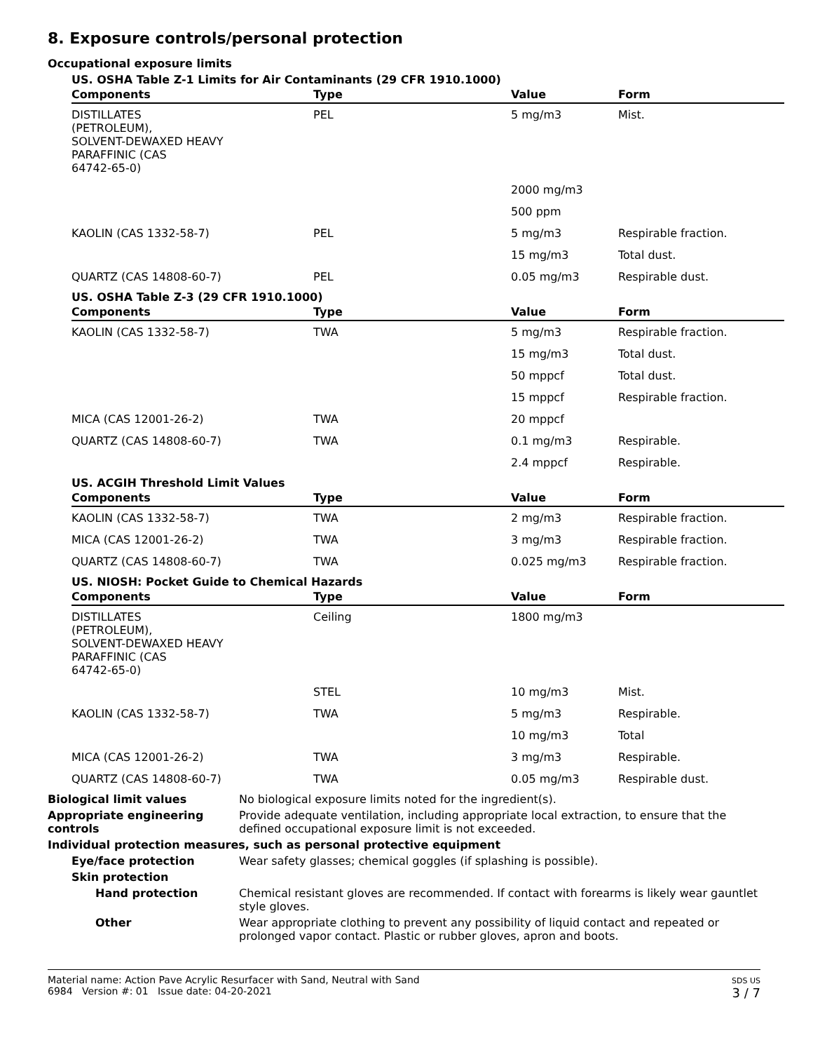8. Exposure controls/personal protection
Occupational exposure limits
US. OSHA Table Z-1 Limits for Air Contaminants (29 CFR 1910.1000)
| Components | Type | Value | Form |
| --- | --- | --- | --- |
| DISTILLATES (PETROLEUM), SOLVENT-DEWAXED HEAVY PARAFFINIC (CAS 64742-65-0) | PEL | 5 mg/m3 | Mist. |
| | | 2000 mg/m3 | |
| | | 500 ppm | |
| KAOLIN (CAS 1332-58-7) | PEL | 5 mg/m3 | Respirable fraction. |
| | | 15 mg/m3 | Total dust. |
| QUARTZ (CAS 14808-60-7) | PEL | 0.05 mg/m3 | Respirable dust. |
US. OSHA Table Z-3 (29 CFR 1910.1000)
| Components | Type | Value | Form |
| --- | --- | --- | --- |
| KAOLIN (CAS 1332-58-7) | TWA | 5 mg/m3 | Respirable fraction. |
| | | 15 mg/m3 | Total dust. |
| | | 50 mppcf | Total dust. |
| | | 15 mppcf | Respirable fraction. |
| MICA (CAS 12001-26-2) | TWA | 20 mppcf | |
| QUARTZ (CAS 14808-60-7) | TWA | 0.1 mg/m3 | Respirable. |
| | | 2.4 mppcf | Respirable. |
US. ACGIH Threshold Limit Values
| Components | Type | Value | Form |
| --- | --- | --- | --- |
| KAOLIN (CAS 1332-58-7) | TWA | 2 mg/m3 | Respirable fraction. |
| MICA (CAS 12001-26-2) | TWA | 3 mg/m3 | Respirable fraction. |
| QUARTZ (CAS 14808-60-7) | TWA | 0.025 mg/m3 | Respirable fraction. |
US. NIOSH: Pocket Guide to Chemical Hazards
| Components | Type | Value | Form |
| --- | --- | --- | --- |
| DISTILLATES (PETROLEUM), SOLVENT-DEWAXED HEAVY PARAFFINIC (CAS 64742-65-0) | Ceiling | 1800 mg/m3 | |
| | STEL | 10 mg/m3 | Mist. |
| KAOLIN (CAS 1332-58-7) | TWA | 5 mg/m3 | Respirable. |
| | | 10 mg/m3 | Total |
| MICA (CAS 12001-26-2) | TWA | 3 mg/m3 | Respirable. |
| QUARTZ (CAS 14808-60-7) | TWA | 0.05 mg/m3 | Respirable dust. |
Biological limit values No biological exposure limits noted for the ingredient(s).
Appropriate engineering controls
Provide adequate ventilation, including appropriate local extraction, to ensure that the defined occupational exposure limit is not exceeded.
Individual protection measures, such as personal protective equipment
Eye/face protection Wear safety glasses; chemical goggles (if splashing is possible).
Skin protection
Hand protection Chemical resistant gloves are recommended. If contact with forearms is likely wear gauntlet style gloves.
Other Wear appropriate clothing to prevent any possibility of liquid contact and repeated or prolonged vapor contact. Plastic or rubber gloves, apron and boots.
Material name: Action Pave Acrylic Resurfacer with Sand, Neutral with Sand
6984 Version #: 01 Issue date: 04-20-2021
SDS US
3 / 7